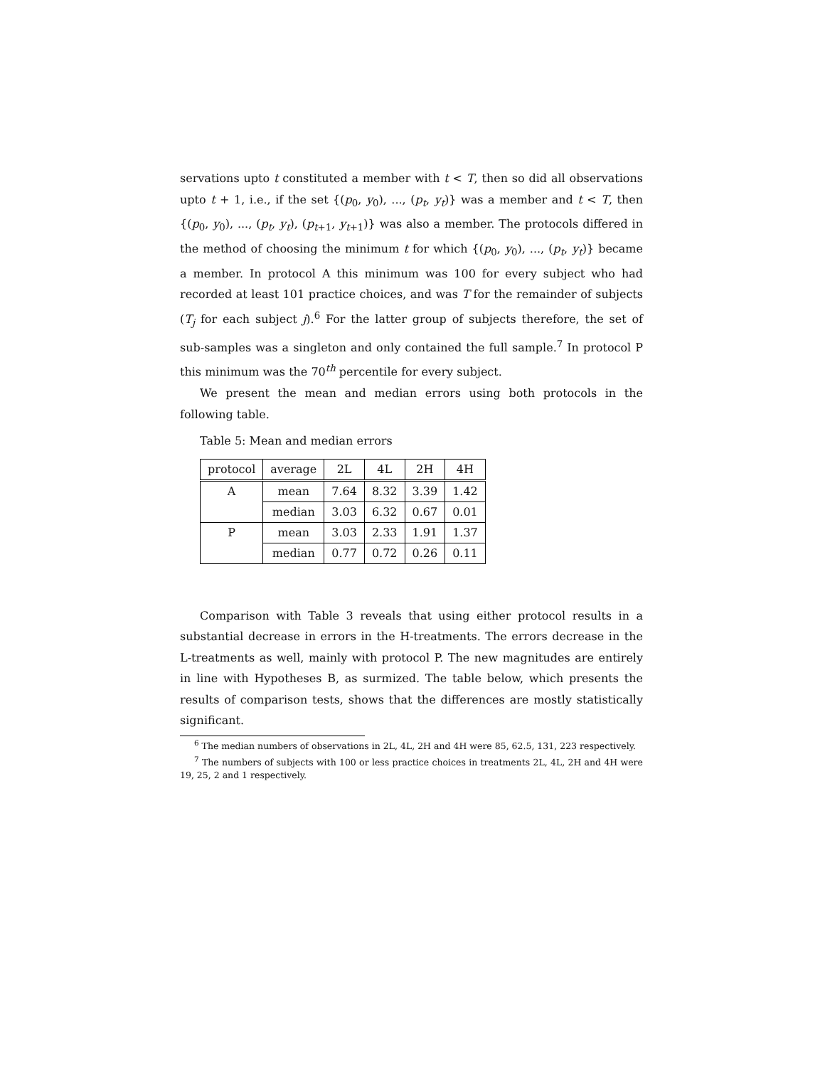servations upto t constituted a member with t < T, then so did all observations upto t + 1, i.e., if the set {(p<sub>0</sub>, y<sub>0</sub>), ..., (p<sub>t</sub>, y<sub>t</sub>)} was a member and t < T, then {(p<sub>0</sub>, y<sub>0</sub>), ..., (p<sub>t</sub>, y<sub>t</sub>), (p<sub>t+1</sub>, y<sub>t+1</sub>)} was also a member. The protocols differed in the method of choosing the minimum t for which {(p<sub>0</sub>, y<sub>0</sub>), ..., (p<sub>t</sub>, y<sub>t</sub>)} became a member. In protocol A this minimum was 100 for every subject who had recorded at least 101 practice choices, and was T for the remainder of subjects (T<sub>j</sub> for each subject j).<sup>6</sup> For the latter group of subjects therefore, the set of sub-samples was a singleton and only contained the full sample.<sup>7</sup> In protocol P this minimum was the 70<sup>th</sup> percentile for every subject.
We present the mean and median errors using both protocols in the following table.
Table 5: Mean and median errors
| protocol | average | 2L | 4L | 2H | 4H |
| --- | --- | --- | --- | --- | --- |
| A | mean | 7.64 | 8.32 | 3.39 | 1.42 |
| | median | 3.03 | 6.32 | 0.67 | 0.01 |
| P | mean | 3.03 | 2.33 | 1.91 | 1.37 |
| | median | 0.77 | 0.72 | 0.26 | 0.11 |
Comparison with Table 3 reveals that using either protocol results in a substantial decrease in errors in the H-treatments. The errors decrease in the L-treatments as well, mainly with protocol P. The new magnitudes are entirely in line with Hypotheses B, as surmized. The table below, which presents the results of comparison tests, shows that the differences are mostly statistically significant.
<sup>6</sup> The median numbers of observations in 2L, 4L, 2H and 4H were 85, 62.5, 131, 223 respectively.
<sup>7</sup> The numbers of subjects with 100 or less practice choices in treatments 2L, 4L, 2H and 4H were 19, 25, 2 and 1 respectively.